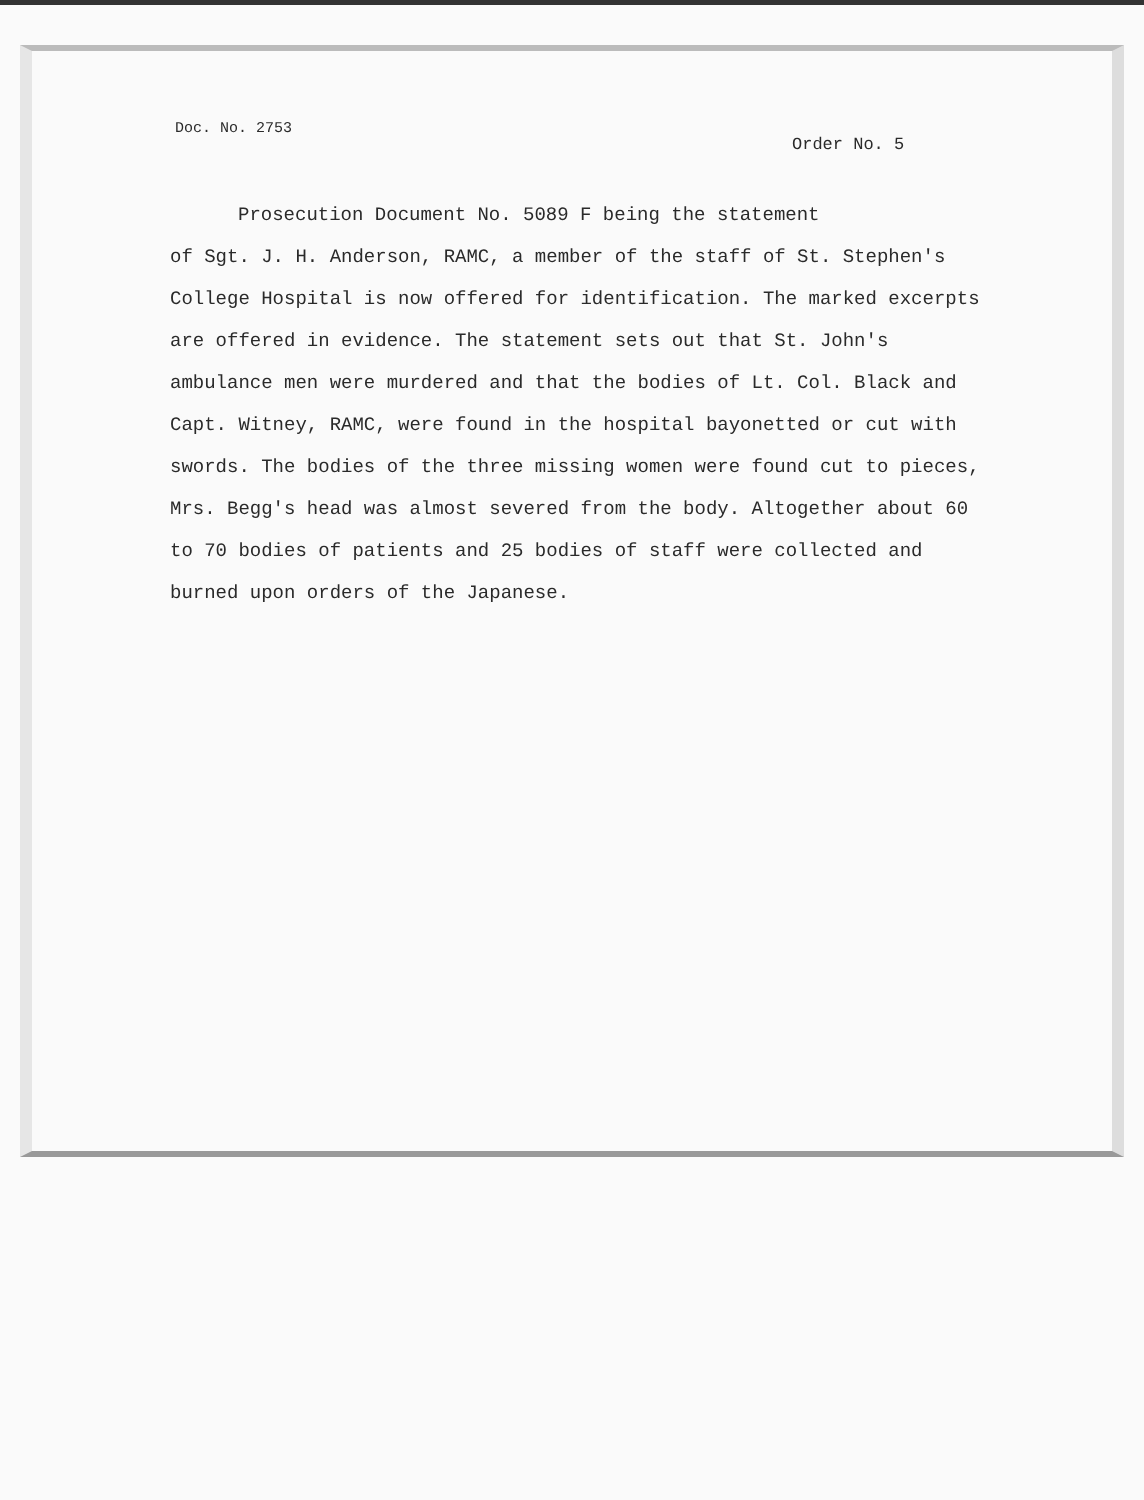Doc. No. 2753
Order No. 5
Prosecution Document No. 5089 F being the statement
of Sgt. J. H. Anderson, RAMC, a member of the staff of St. Stephen's College Hospital is now offered for identification. The marked excerpts are offered in evidence. The statement sets out that St. John's ambulance men were murdered and that the bodies of Lt. Col. Black and Capt. Witney, RAMC, were found in the hospital bayonetted or cut with swords. The bodies of the three missing women were found cut to pieces, Mrs. Begg's head was almost severed from the body. Altogether about 60 to 70 bodies of patients and 25 bodies of staff were collected and burned upon orders of the Japanese.